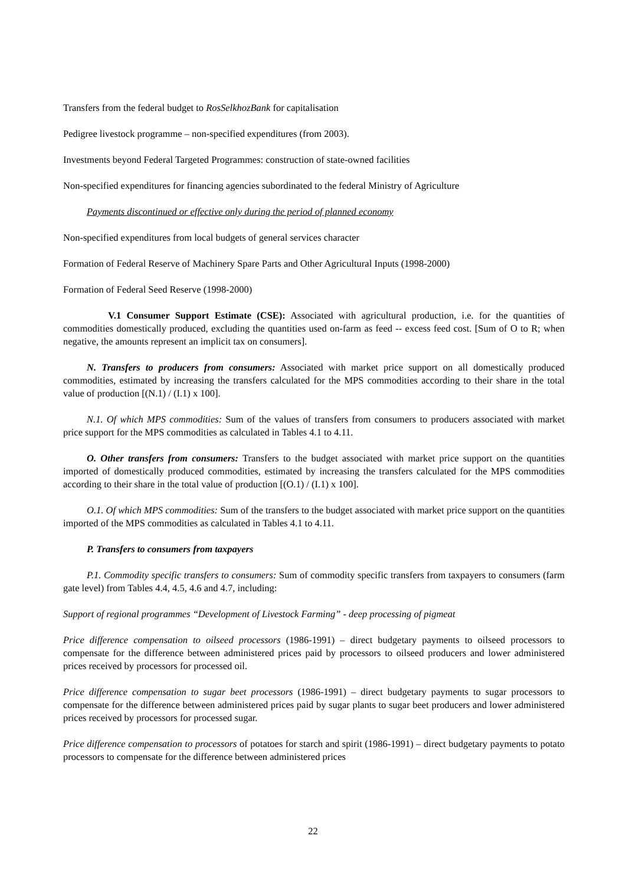Transfers from the federal budget to RosSelkhozBank for capitalisation
Pedigree livestock programme – non-specified expenditures (from 2003).
Investments beyond Federal Targeted Programmes: construction of state-owned facilities
Non-specified expenditures for financing agencies subordinated to the federal Ministry of Agriculture
Payments discontinued or effective only during the period of planned economy
Non-specified expenditures from local budgets of general services character
Formation of Federal Reserve of Machinery Spare Parts and Other Agricultural Inputs (1998-2000)
Formation of Federal Seed Reserve (1998-2000)
V.1 Consumer Support Estimate (CSE): Associated with agricultural production, i.e. for the quantities of commodities domestically produced, excluding the quantities used on-farm as feed -- excess feed cost. [Sum of O to R; when negative, the amounts represent an implicit tax on consumers].
N. Transfers to producers from consumers: Associated with market price support on all domestically produced commodities, estimated by increasing the transfers calculated for the MPS commodities according to their share in the total value of production [(N.1) / (I.1) x 100].
N.1. Of which MPS commodities: Sum of the values of transfers from consumers to producers associated with market price support for the MPS commodities as calculated in Tables 4.1 to 4.11.
O. Other transfers from consumers: Transfers to the budget associated with market price support on the quantities imported of domestically produced commodities, estimated by increasing the transfers calculated for the MPS commodities according to their share in the total value of production [(O.1) / (I.1) x 100].
O.1. Of which MPS commodities: Sum of the transfers to the budget associated with market price support on the quantities imported of the MPS commodities as calculated in Tables 4.1 to 4.11.
P. Transfers to consumers from taxpayers
P.1. Commodity specific transfers to consumers: Sum of commodity specific transfers from taxpayers to consumers (farm gate level) from Tables 4.4, 4.5, 4.6 and 4.7, including:
Support of regional programmes “Development of Livestock Farming” - deep processing of pigmeat
Price difference compensation to oilseed processors (1986-1991) – direct budgetary payments to oilseed processors to compensate for the difference between administered prices paid by processors to oilseed producers and lower administered prices received by processors for processed oil.
Price difference compensation to sugar beet processors (1986-1991) – direct budgetary payments to sugar processors to compensate for the difference between administered prices paid by sugar plants to sugar beet producers and lower administered prices received by processors for processed sugar.
Price difference compensation to processors of potatoes for starch and spirit (1986-1991) – direct budgetary payments to potato processors to compensate for the difference between administered prices
22